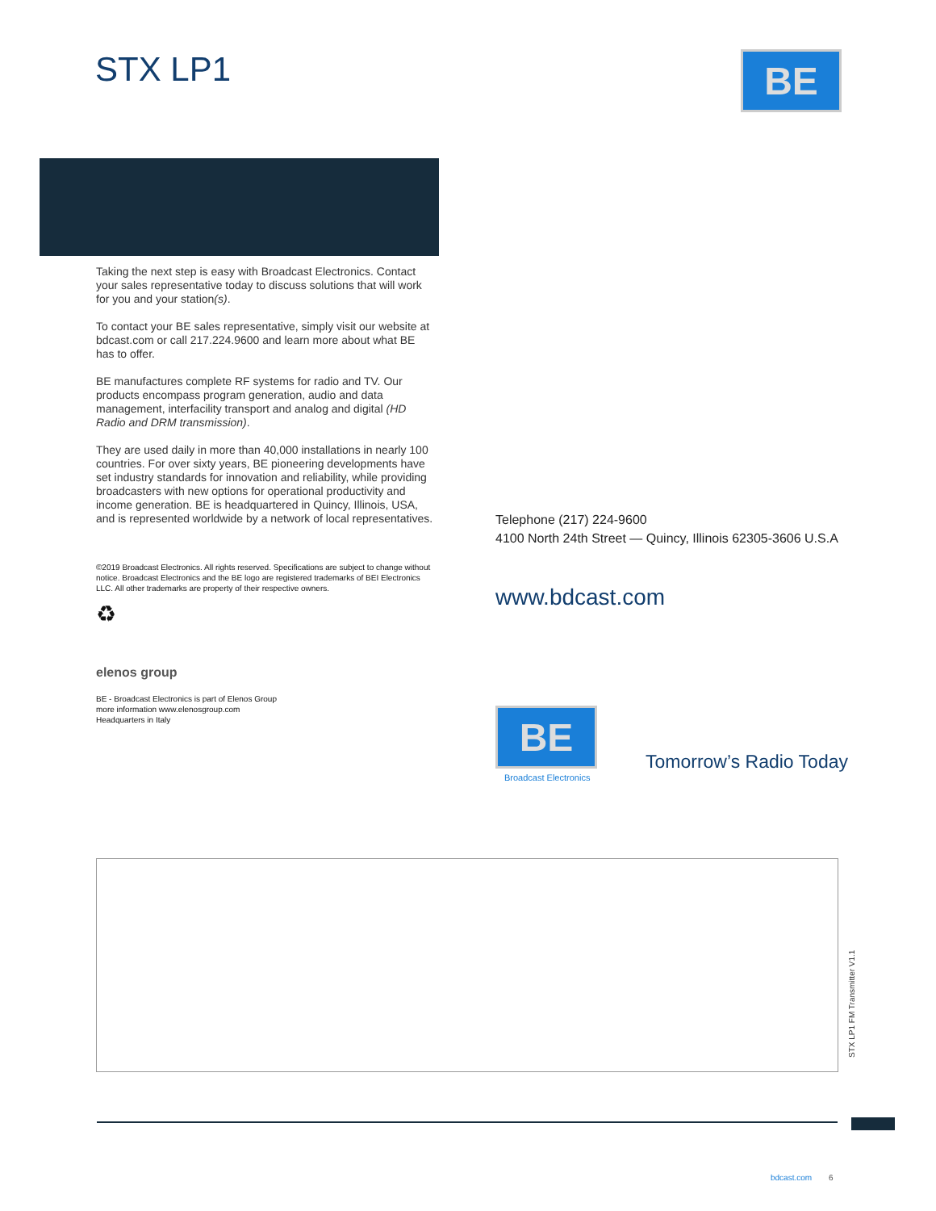STX LP1 BE
Taking the next step is easy with Broadcast Electronics. Contact your sales representative today to discuss solutions that will work for you and your station(s).
To contact your BE sales representative, simply visit our website at bdcast.com or call 217.224.9600 and learn more about what BE has to offer.
BE manufactures complete RF systems for radio and TV. Our products encompass program generation, audio and data management, interfacility transport and analog and digital (HD Radio and DRM transmission).
They are used daily in more than 40,000 installations in nearly 100 countries. For over sixty years, BE pioneering developments have set industry standards for innovation and reliability, while providing broadcasters with new options for operational productivity and income generation. BE is headquartered in Quincy, Illinois, USA, and is represented worldwide by a network of local representatives.
©2019 Broadcast Electronics. All rights reserved. Specifications are subject to change without notice. Broadcast Electronics and the BE logo are registered trademarks of BEI Electronics LLC. All other trademarks are property of their respective owners.
♻
elenos group
BE - Broadcast Electronics is part of Elenos Group
more information www.elenosgroup.com
Headquarters in Italy
Telephone (217) 224-9600
4100 North 24th Street — Quincy, Illinois 62305-3606 U.S.A
www.bdcast.com
BE
Broadcast Electronics
Tomorrow’s Radio Today
STX LP1 FM Transmitter V1.1
bdcast.com 6